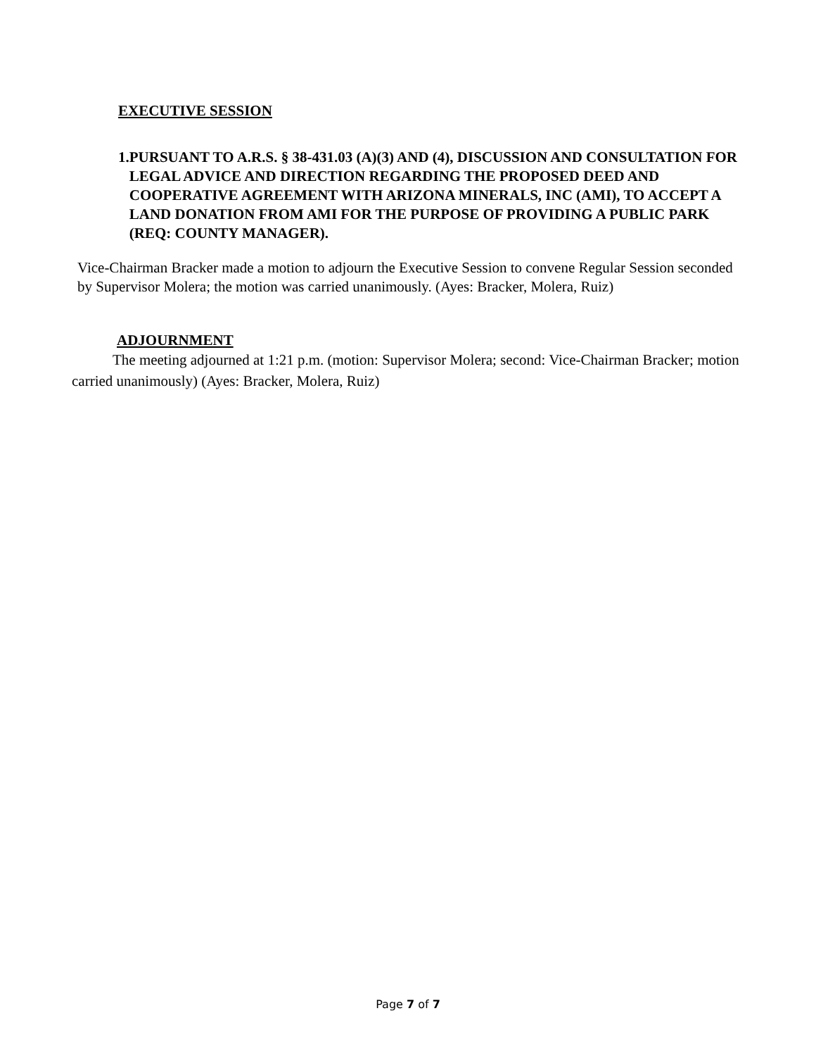EXECUTIVE SESSION
1. PURSUANT TO A.R.S. § 38-431.03 (A)(3) AND (4), DISCUSSION AND CONSULTATION FOR LEGAL ADVICE AND DIRECTION REGARDING THE PROPOSED DEED AND COOPERATIVE AGREEMENT WITH ARIZONA MINERALS, INC (AMI), TO ACCEPT A LAND DONATION FROM AMI FOR THE PURPOSE OF PROVIDING A PUBLIC PARK (REQ: COUNTY MANAGER).
Vice-Chairman Bracker made a motion to adjourn the Executive Session to convene Regular Session seconded by Supervisor Molera; the motion was carried unanimously. (Ayes: Bracker, Molera, Ruiz)
ADJOURNMENT
The meeting adjourned at 1:21 p.m. (motion: Supervisor Molera; second: Vice-Chairman Bracker; motion carried unanimously) (Ayes: Bracker, Molera, Ruiz)
Page 7 of 7